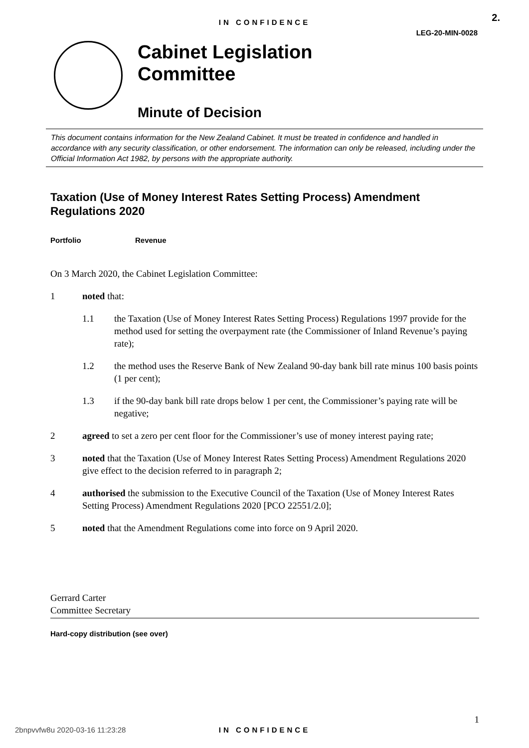2.
IN CONFIDENCE
LEG-20-MIN-0028
Cabinet Legislation
Committee
Minute of Decision
This document contains information for the New Zealand Cabinet. It must be treated in confidence and handled in accordance with any security classification, or other endorsement. The information can only be released, including under the Official Information Act 1982, by persons with the appropriate authority.
Taxation (Use of Money Interest Rates Setting Process) Amendment Regulations 2020
Portfolio Revenue
On 3 March 2020, the Cabinet Legislation Committee:
1 noted that:
1.1 the Taxation (Use of Money Interest Rates Setting Process) Regulations 1997 provide for the method used for setting the overpayment rate (the Commissioner of Inland Revenue’s paying rate);
1.2 the method uses the Reserve Bank of New Zealand 90-day bank bill rate minus 100 basis points (1 per cent);
1.3 if the 90-day bank bill rate drops below 1 per cent, the Commissioner’s paying rate will be negative;
2 agreed to set a zero per cent floor for the Commissioner’s use of money interest paying rate;
3 noted that the Taxation (Use of Money Interest Rates Setting Process) Amendment Regulations 2020 give effect to the decision referred to in paragraph 2;
4 authorised the submission to the Executive Council of the Taxation (Use of Money Interest Rates Setting Process) Amendment Regulations 2020 [PCO 22551/2.0];
5 noted that the Amendment Regulations come into force on 9 April 2020.
Gerrard Carter
Committee Secretary
Hard-copy distribution (see over)
1
2bnpvvfw8u 2020-03-16 11:23:28
IN CONFIDENCE